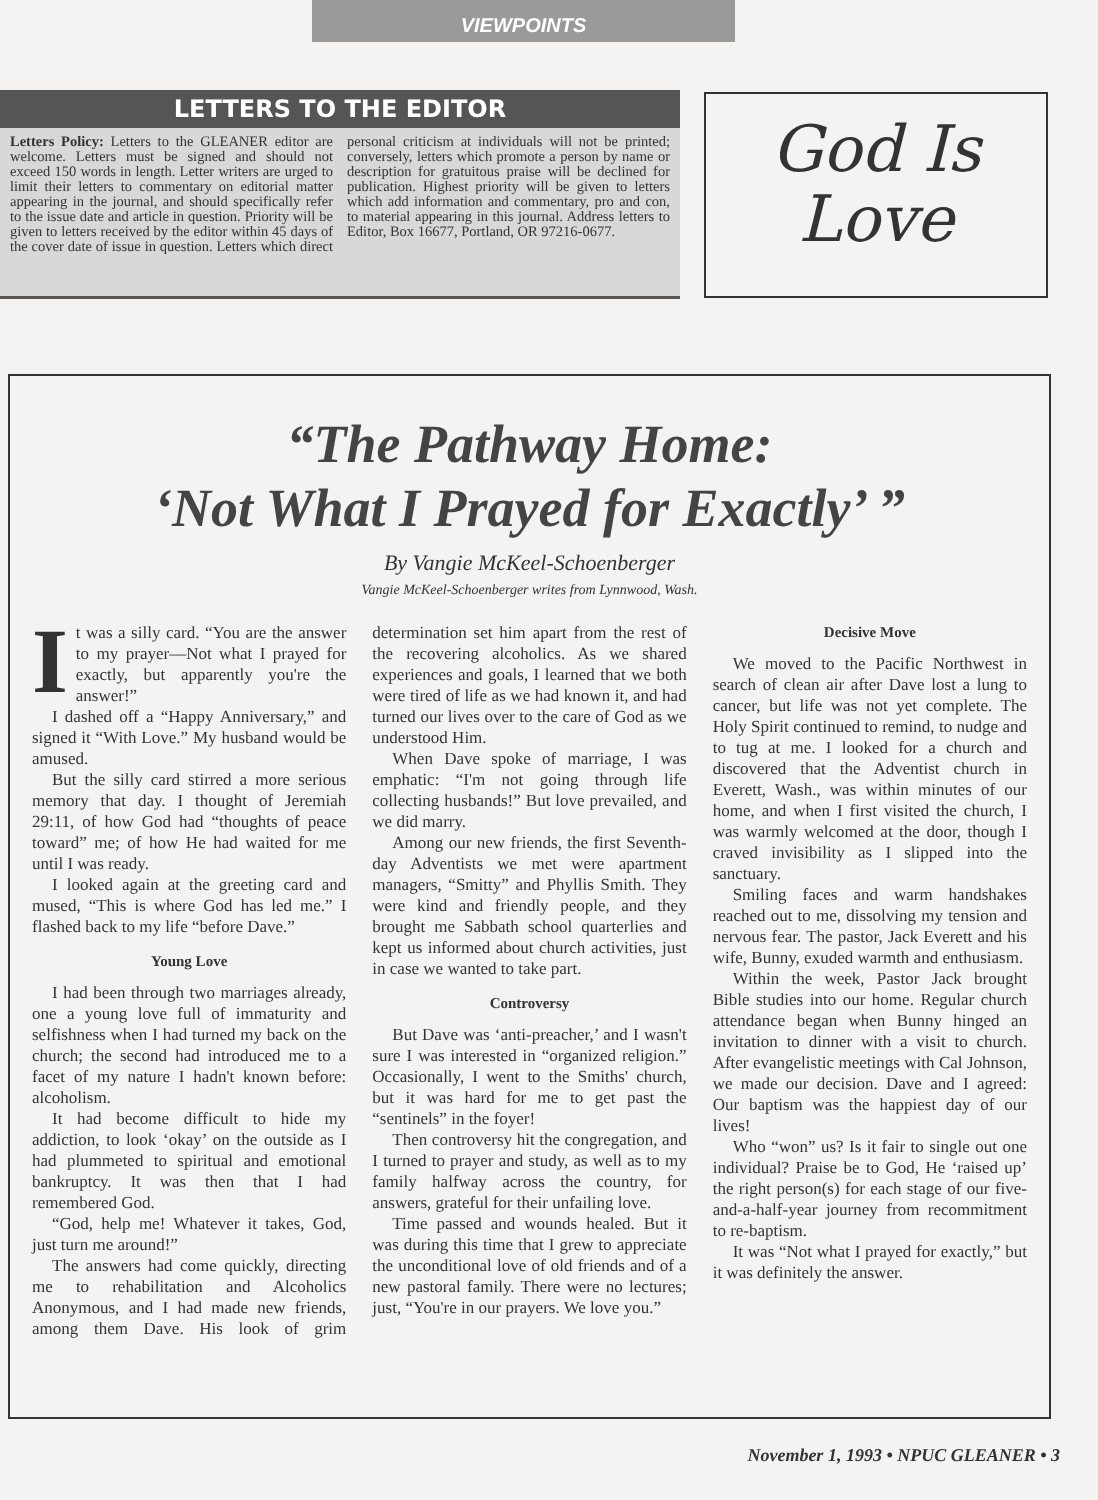VIEWPOINTS
LETTERS TO THE EDITOR
Letters Policy: Letters to the GLEANER editor are welcome. Letters must be signed and should not exceed 150 words in length. Letter writers are urged to limit their letters to commentary on editorial matter appearing in the journal, and should specifically refer to the issue date and article in question. Priority will be given to letters received by the editor within 45 days of the cover date of issue in question. Letters which direct personal criticism at individuals will not be printed; conversely, letters which promote a person by name or description for gratuitous praise will be declined for publication. Highest priority will be given to letters which add information and commentary, pro and con, to material appearing in this journal. Address letters to Editor, Box 16677, Portland, OR 97216-0677.
God Is
Love
“The Pathway Home:
‘Not What I Prayed for Exactly’ ”
By Vangie McKeel-Schoenberger
Vangie McKeel-Schoenberger writes from Lynnwood, Wash.
It was a silly card. “You are the answer to my prayer—Not what I prayed for exactly, but apparently you're the answer!”
I dashed off a “Happy Anniversary,” and signed it “With Love.” My husband would be amused.
But the silly card stirred a more serious memory that day. I thought of Jeremiah 29:11, of how God had “thoughts of peace toward” me; of how He had waited for me until I was ready.
I looked again at the greeting card and mused, “This is where God has led me.” I flashed back to my life “before Dave.”
Young Love
I had been through two marriages already, one a young love full of immaturity and selfishness when I had turned my back on the church; the second had introduced me to a facet of my nature I hadn't known before: alcoholism.
It had become difficult to hide my addiction, to look ‘okay’ on the outside as I had plummeted to spiritual and emotional bankruptcy. It was then that I had remembered God.
“God, help me! Whatever it takes, God, just turn me around!”
The answers had come quickly, directing me to rehabilitation and Alcoholics Anonymous, and I had made new friends, among them Dave. His look of grim determination set him apart from the rest of the recovering alcoholics. As we shared experiences and goals, I learned that we both were tired of life as we had known it, and had turned our lives over to the care of God as we understood Him.
When Dave spoke of marriage, I was emphatic: “I'm not going through life collecting husbands!” But love prevailed, and we did marry.
Among our new friends, the first Seventh-day Adventists we met were apartment managers, “Smitty” and Phyllis Smith. They were kind and friendly people, and they brought me Sabbath school quarterlies and kept us informed about church activities, just in case we wanted to take part.
Controversy
But Dave was ‘anti-preacher,’ and I wasn't sure I was interested in “organized religion.” Occasionally, I went to the Smiths' church, but it was hard for me to get past the “sentinels” in the foyer!
Then controversy hit the congregation, and I turned to prayer and study, as well as to my family halfway across the country, for answers, grateful for their unfailing love.
Time passed and wounds healed. But it was during this time that I grew to appreciate the unconditional love of old friends and of a new pastoral family. There were no lectures; just, “You're in our prayers. We love you.”
Decisive Move
We moved to the Pacific Northwest in search of clean air after Dave lost a lung to cancer, but life was not yet complete. The Holy Spirit continued to remind, to nudge and to tug at me. I looked for a church and discovered that the Adventist church in Everett, Wash., was within minutes of our home, and when I first visited the church, I was warmly welcomed at the door, though I craved invisibility as I slipped into the sanctuary.
Smiling faces and warm handshakes reached out to me, dissolving my tension and nervous fear. The pastor, Jack Everett and his wife, Bunny, exuded warmth and enthusiasm.
Within the week, Pastor Jack brought Bible studies into our home. Regular church attendance began when Bunny hinged an invitation to dinner with a visit to church. After evangelistic meetings with Cal Johnson, we made our decision. Dave and I agreed: Our baptism was the happiest day of our lives!
Who “won” us? Is it fair to single out one individual? Praise be to God, He ‘raised up’ the right person(s) for each stage of our five-and-a-half-year journey from recommitment to re-baptism.
It was “Not what I prayed for exactly,” but it was definitely the answer.
November 1, 1993 • NPUC GLEANER • 3